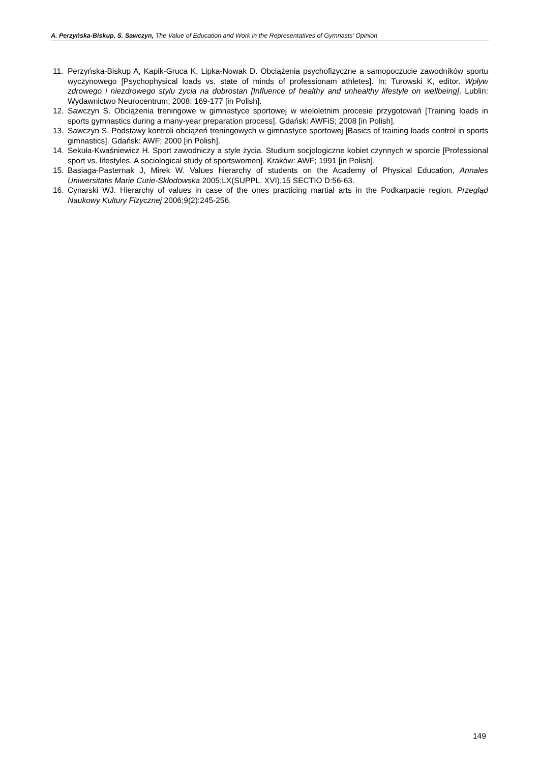A. Perzyńska-Biskup, S. Sawczyn, The Value of Education and Work in the Representatives of Gymnasts’ Opinion
11. Perzyńska-Biskup A, Kapik-Gruca K, Lipka-Nowak D. Obciążenia psychofizyczne a samopoczucie zawodników sportu wyczynowego [Psychophysical loads vs. state of minds of professionam athletes]. In: Turowski K, editor. Wpływ zdrowego i niezdrowego stylu życia na dobrostan [Influence of healthy and unhealthy lifestyle on wellbeing]. Lublin: Wydawnictwo Neurocentrum; 2008: 169-177 [in Polish].
12. Sawczyn S. Obciążenia treningowe w gimnastyce sportowej w wieloletnim procesie przygotowań [Training loads in sports gymnastics during a many-year preparation process]. Gdańsk: AWFiS; 2008 [in Polish].
13. Sawczyn S. Podstawy kontroli obciążeń treningowych w gimnastyce sportowej [Basics of training loads control in sports gimnastics]. Gdańsk: AWF; 2000 [in Polish].
14. Sekuła-Kwaśniewicz H. Sport zawodniczy a style życia. Studium socjologiczne kobiet czynnych w sporcie [Professional sport vs. lifestyles. A sociological study of sportswomen]. Kraków: AWF; 1991 [in Polish].
15. Basiaga-Pasternak J, Mirek W. Values hierarchy of students on the Academy of Physical Education, Annales Uniwersitatis Marie Curie-Skłodowska 2005;LX(SUPPL. XVI),15 SECTIO D:56-63.
16. Cynarski WJ. Hierarchy of values in case of the ones practicing martial arts in the Podkarpacie region. Przegląd Naukowy Kultury Fizycznej 2006;9(2):245-256.
149